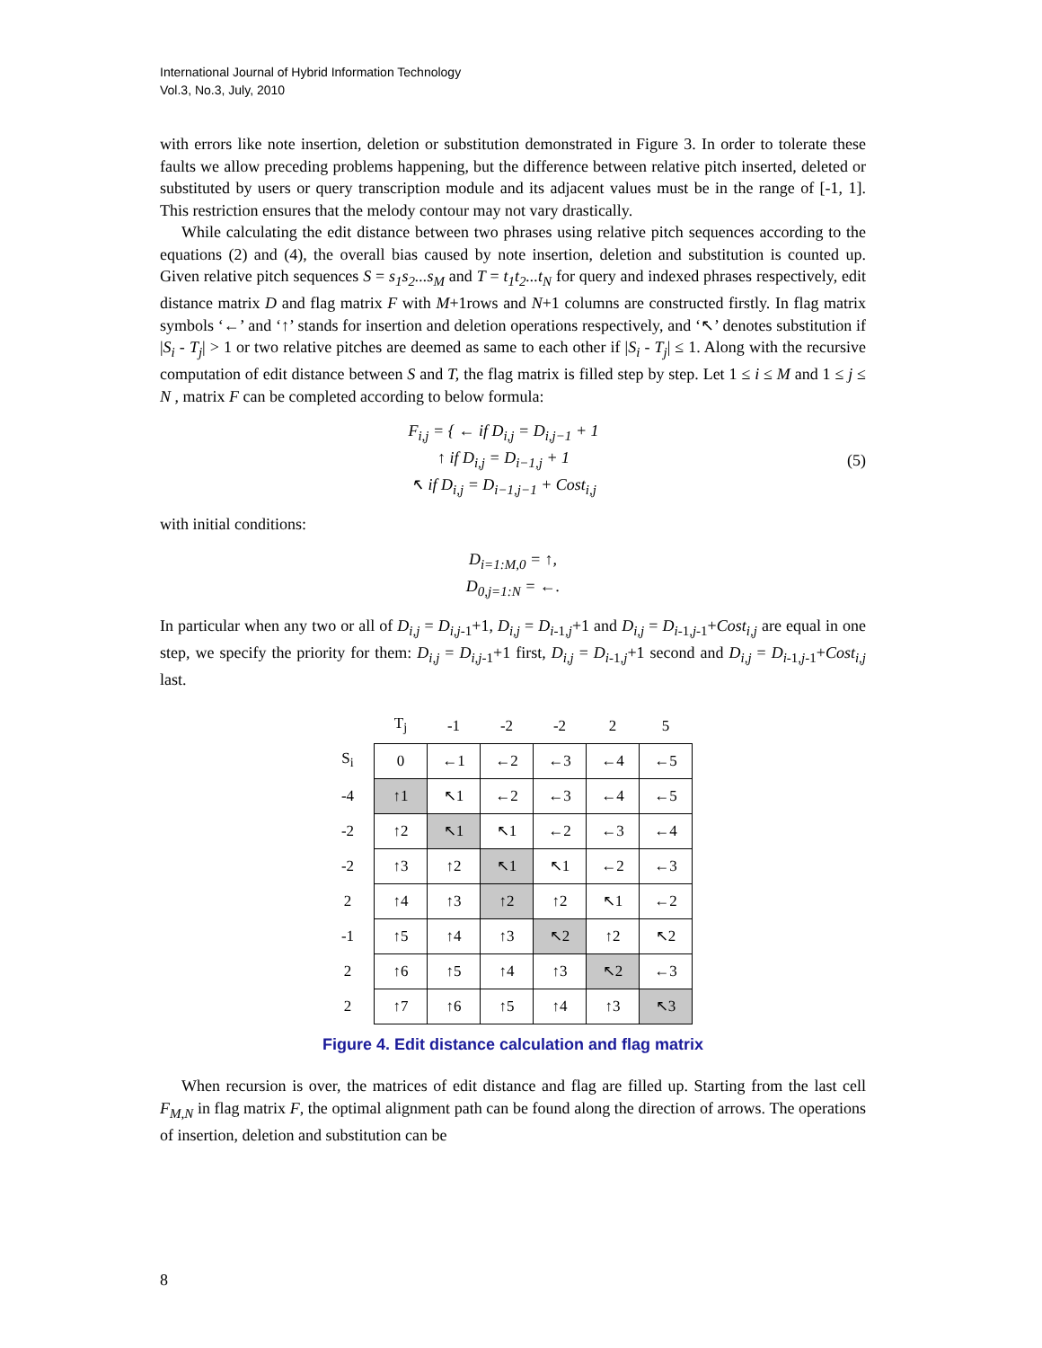International Journal of Hybrid Information Technology
Vol.3, No.3, July, 2010
with errors like note insertion, deletion or substitution demonstrated in Figure 3. In order to tolerate these faults we allow preceding problems happening, but the difference between relative pitch inserted, deleted or substituted by users or query transcription module and its adjacent values must be in the range of [-1, 1]. This restriction ensures that the melody contour may not vary drastically.
While calculating the edit distance between two phrases using relative pitch sequences according to the equations (2) and (4), the overall bias caused by note insertion, deletion and substitution is counted up. Given relative pitch sequences S = s<sub>1</sub>s<sub>2</sub>...s<sub>M</sub> and T = t<sub>1</sub>t<sub>2</sub>...t<sub>N</sub> for query and indexed phrases respectively, edit distance matrix D and flag matrix F with M+1rows and N+1 columns are constructed firstly. In flag matrix symbols ‘←’ and ‘↑’ stands for insertion and deletion operations respectively, and ‘↖’ denotes substitution if |S<sub>i</sub> - T<sub>j</sub>| > 1 or two relative pitches are deemed as same to each other if |S<sub>i</sub> - T<sub>j</sub>| ≤ 1. Along with the recursive computation of edit distance between S and T, the flag matrix is filled step by step. Let 1 ≤ i ≤ M and 1 ≤ j ≤ N , matrix F can be completed according to below formula:
F<sub>i,j</sub> = { ← if D<sub>i,j</sub> = D<sub>i,j−1</sub> + 1
↑ if D<sub>i,j</sub> = D<sub>i−1,j</sub> + 1
↖ if D<sub>i,j</sub> = D<sub>i−1,j−1</sub> + Cost<sub>i,j</sub>
(5)
with initial conditions:
D<sub>i=1:M,0</sub> = ↑,
D<sub>0,j=1:N</sub> = ←.
In particular when any two or all of D<sub>i,j</sub> = D<sub>i,j</sub><sub>-1</sub>+1, D<sub>i,j</sub> = D<sub>i</sub><sub>-1,j</sub>+1 and D<sub>i,j</sub> = D<sub>i</sub><sub>-1,j-1</sub>+Cost<sub>i,j</sub> are equal in one step, we specify the priority for them: D<sub>i,j</sub> = D<sub>i,j</sub><sub>-1</sub>+1 first, D<sub>i,j</sub> = D<sub>i</sub><sub>-1,j</sub>+1 second and D<sub>i,j</sub> = D<sub>i</sub><sub>-1,j-1</sub>+Cost<sub>i,j</sub> last.
| | T<sub>j</sub> | -1 | -2 | -2 | 2 | 5 |
| --- | --- | --- | --- | --- | --- | --- |
| S<sub>i</sub> | 0 | ←1 | ←2 | ←3 | ←4 | ←5 |
| -4 | ↑1 | ↖1 | ←2 | ←3 | ←4 | ←5 |
| -2 | ↑2 | ↖1 | ↖1 | ←2 | ←3 | ←4 |
| -2 | ↑3 | ↑2 | ↖1 | ↖1 | ←2 | ←3 |
| 2 | ↑4 | ↑3 | ↑2 | ↑2 | ↖1 | ←2 |
| -1 | ↑5 | ↑4 | ↑3 | ↖2 | ↑2 | ↖2 |
| 2 | ↑6 | ↑5 | ↑4 | ↑3 | ↖2 | ←3 |
| 2 | ↑7 | ↑6 | ↑5 | ↑4 | ↑3 | ↖3 |
Figure 4. Edit distance calculation and flag matrix
When recursion is over, the matrices of edit distance and flag are filled up. Starting from the last cell F<sub>M,N</sub> in flag matrix F, the optimal alignment path can be found along the direction of arrows. The operations of insertion, deletion and substitution can be
8